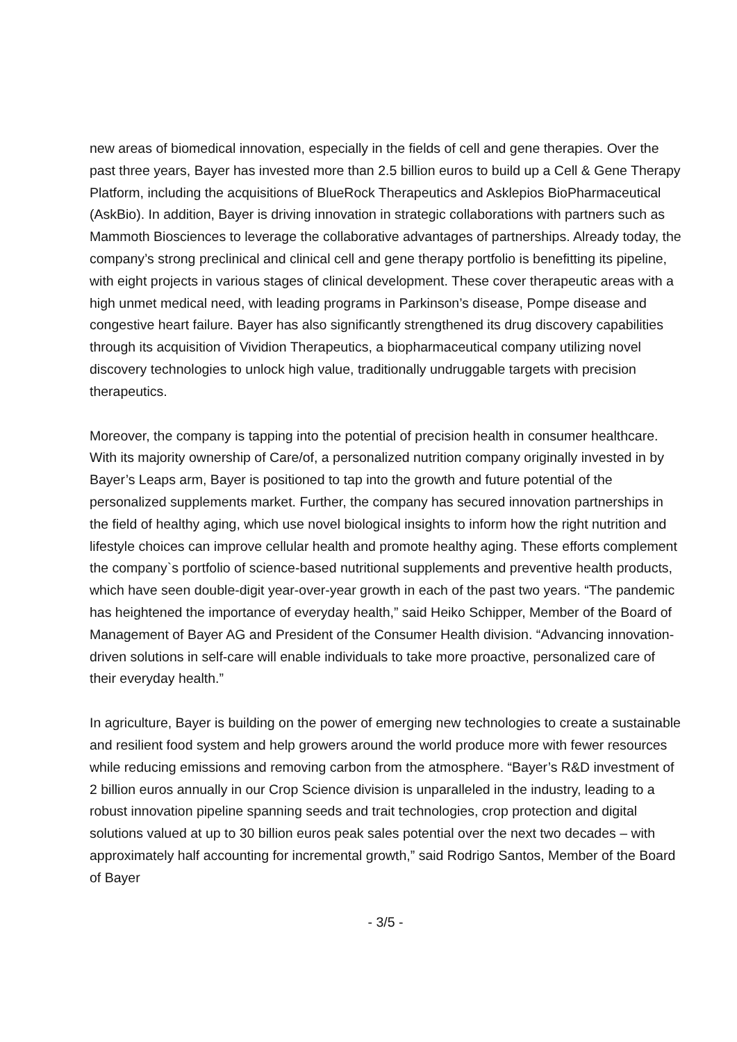new areas of biomedical innovation, especially in the fields of cell and gene therapies. Over the past three years, Bayer has invested more than 2.5 billion euros to build up a Cell & Gene Therapy Platform, including the acquisitions of BlueRock Therapeutics and Asklepios BioPharmaceutical (AskBio). In addition, Bayer is driving innovation in strategic collaborations with partners such as Mammoth Biosciences to leverage the collaborative advantages of partnerships. Already today, the company’s strong preclinical and clinical cell and gene therapy portfolio is benefitting its pipeline, with eight projects in various stages of clinical development. These cover therapeutic areas with a high unmet medical need, with leading programs in Parkinson’s disease, Pompe disease and congestive heart failure. Bayer has also significantly strengthened its drug discovery capabilities through its acquisition of Vividion Therapeutics, a biopharmaceutical company utilizing novel discovery technologies to unlock high value, traditionally undruggable targets with precision therapeutics.
Moreover, the company is tapping into the potential of precision health in consumer healthcare. With its majority ownership of Care/of, a personalized nutrition company originally invested in by Bayer’s Leaps arm, Bayer is positioned to tap into the growth and future potential of the personalized supplements market. Further, the company has secured innovation partnerships in the field of healthy aging, which use novel biological insights to inform how the right nutrition and lifestyle choices can improve cellular health and promote healthy aging. These efforts complement the company`s portfolio of science-based nutritional supplements and preventive health products, which have seen double-digit year-over-year growth in each of the past two years. “The pandemic has heightened the importance of everyday health,” said Heiko Schipper, Member of the Board of Management of Bayer AG and President of the Consumer Health division. “Advancing innovation-driven solutions in self-care will enable individuals to take more proactive, personalized care of their everyday health.”
In agriculture, Bayer is building on the power of emerging new technologies to create a sustainable and resilient food system and help growers around the world produce more with fewer resources while reducing emissions and removing carbon from the atmosphere. “Bayer’s R&D investment of 2 billion euros annually in our Crop Science division is unparalleled in the industry, leading to a robust innovation pipeline spanning seeds and trait technologies, crop protection and digital solutions valued at up to 30 billion euros peak sales potential over the next two decades – with approximately half accounting for incremental growth,” said Rodrigo Santos, Member of the Board of Bayer
- 3/5 -